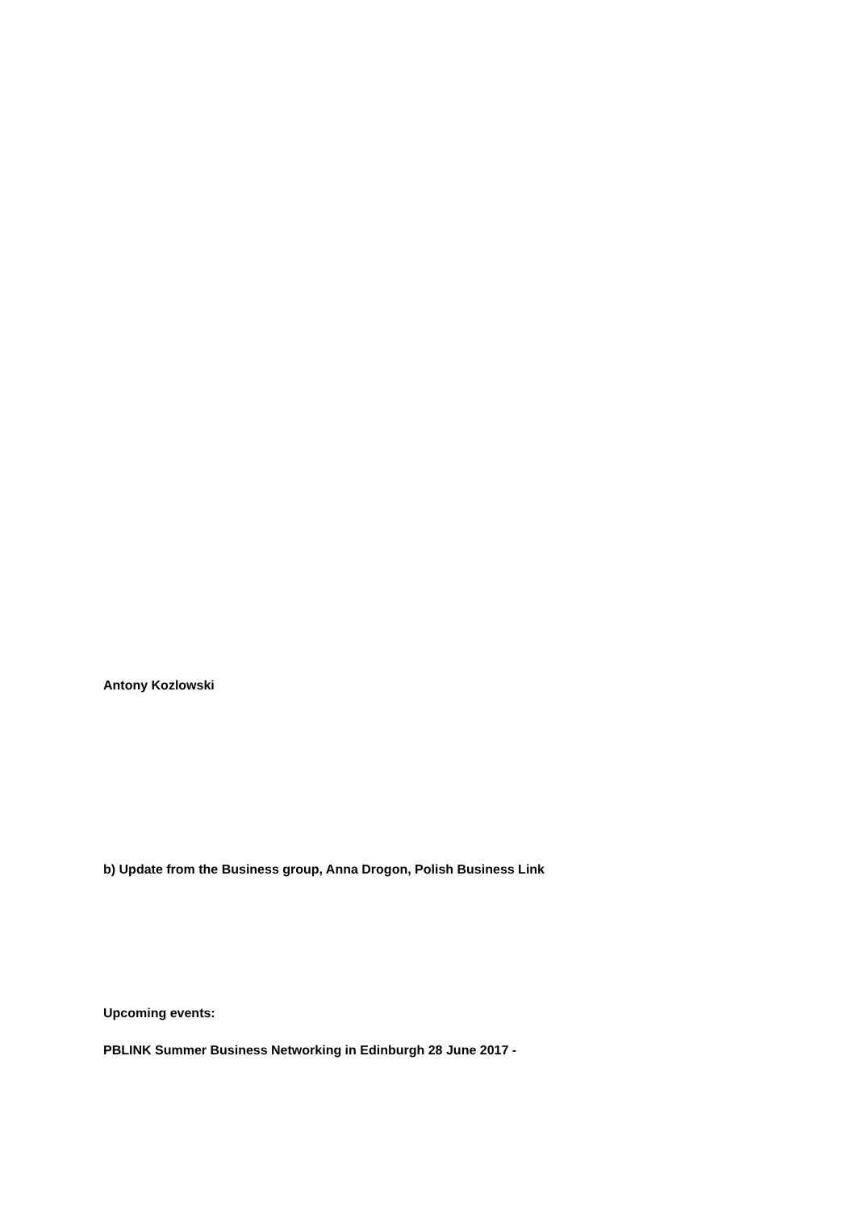Antony Kozlowski
b) Update from the Business group, Anna Drogon, Polish Business Link
Upcoming events:
PBLINK Summer Business Networking in Edinburgh 28 June 2017 -